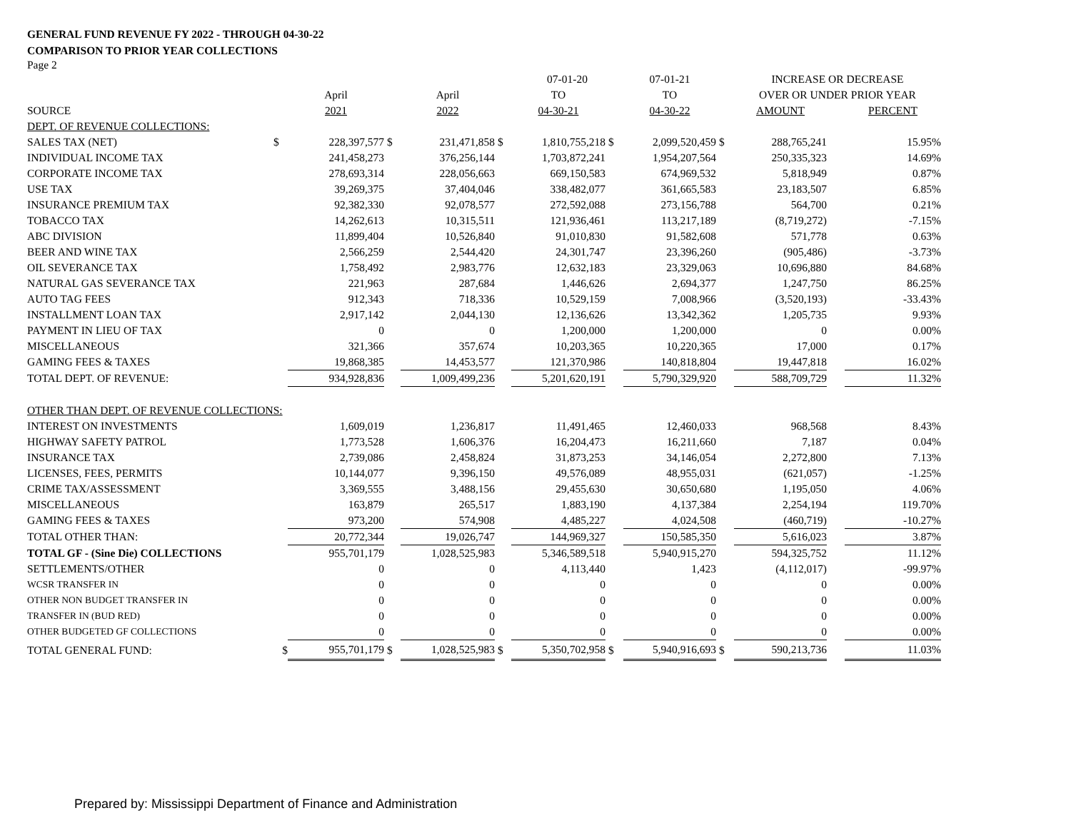GENERAL FUND REVENUE FY 2022 - THROUGH 04-30-22
COMPARISON TO PRIOR YEAR COLLECTIONS
Page 2
| | | | | | | 07-01-20 | | 07-01-21 | | INCREASE OR DECREASE | | |
| --- | --- | --- | --- | --- | --- | --- | --- | --- | --- | --- | --- | --- |
| | | April | | April | | TO | | TO | | OVER OR UNDER PRIOR YEAR | | |
| SOURCE | | 2021 | | 2022 | | 04-30-21 | | 04-30-22 | | AMOUNT | | PERCENT |
| DEPT. OF REVENUE COLLECTIONS: | | | | | | | | | | | | |
| SALES TAX (NET) | $ | 228,397,577 | $ | 231,471,858 | $ | 1,810,755,218 | $ | 2,099,520,459 | $ | 288,765,241 | | 15.95% |
| INDIVIDUAL INCOME TAX | | 241,458,273 | | 376,256,144 | | 1,703,872,241 | | 1,954,207,564 | | 250,335,323 | | 14.69% |
| CORPORATE INCOME TAX | | 278,693,314 | | 228,056,663 | | 669,150,583 | | 674,969,532 | | 5,818,949 | | 0.87% |
| USE TAX | | 39,269,375 | | 37,404,046 | | 338,482,077 | | 361,665,583 | | 23,183,507 | | 6.85% |
| INSURANCE PREMIUM TAX | | 92,382,330 | | 92,078,577 | | 272,592,088 | | 273,156,788 | | 564,700 | | 0.21% |
| TOBACCO TAX | | 14,262,613 | | 10,315,511 | | 121,936,461 | | 113,217,189 | | (8,719,272) | | -7.15% |
| ABC DIVISION | | 11,899,404 | | 10,526,840 | | 91,010,830 | | 91,582,608 | | 571,778 | | 0.63% |
| BEER AND WINE TAX | | 2,566,259 | | 2,544,420 | | 24,301,747 | | 23,396,260 | | (905,486) | | -3.73% |
| OIL SEVERANCE TAX | | 1,758,492 | | 2,983,776 | | 12,632,183 | | 23,329,063 | | 10,696,880 | | 84.68% |
| NATURAL GAS SEVERANCE TAX | | 221,963 | | 287,684 | | 1,446,626 | | 2,694,377 | | 1,247,750 | | 86.25% |
| AUTO TAG FEES | | 912,343 | | 718,336 | | 10,529,159 | | 7,008,966 | | (3,520,193) | | -33.43% |
| INSTALLMENT LOAN TAX | | 2,917,142 | | 2,044,130 | | 12,136,626 | | 13,342,362 | | 1,205,735 | | 9.93% |
| PAYMENT IN LIEU OF TAX | | 0 | | 0 | | 1,200,000 | | 1,200,000 | | 0 | | 0.00% |
| MISCELLANEOUS | | 321,366 | | 357,674 | | 10,203,365 | | 10,220,365 | | 17,000 | | 0.17% |
| GAMING FEES & TAXES | | 19,868,385 | | 14,453,577 | | 121,370,986 | | 140,818,804 | | 19,447,818 | | 16.02% |
| TOTAL DEPT. OF REVENUE: | | 934,928,836 | | 1,009,499,236 | | 5,201,620,191 | | 5,790,329,920 | | 588,709,729 | | 11.32% |
| OTHER THAN DEPT. OF REVENUE COLLECTIONS: | | | | | | | | | | | | |
| INTEREST ON INVESTMENTS | | 1,609,019 | | 1,236,817 | | 11,491,465 | | 12,460,033 | | 968,568 | | 8.43% |
| HIGHWAY SAFETY PATROL | | 1,773,528 | | 1,606,376 | | 16,204,473 | | 16,211,660 | | 7,187 | | 0.04% |
| INSURANCE TAX | | 2,739,086 | | 2,458,824 | | 31,873,253 | | 34,146,054 | | 2,272,800 | | 7.13% |
| LICENSES, FEES, PERMITS | | 10,144,077 | | 9,396,150 | | 49,576,089 | | 48,955,031 | | (621,057) | | -1.25% |
| CRIME TAX/ASSESSMENT | | 3,369,555 | | 3,488,156 | | 29,455,630 | | 30,650,680 | | 1,195,050 | | 4.06% |
| MISCELLANEOUS | | 163,879 | | 265,517 | | 1,883,190 | | 4,137,384 | | 2,254,194 | | 119.70% |
| GAMING FEES & TAXES | | 973,200 | | 574,908 | | 4,485,227 | | 4,024,508 | | (460,719) | | -10.27% |
| TOTAL OTHER THAN: | | 20,772,344 | | 19,026,747 | | 144,969,327 | | 150,585,350 | | 5,616,023 | | 3.87% |
| TOTAL GF - (Sine Die) COLLECTIONS | | 955,701,179 | | 1,028,525,983 | | 5,346,589,518 | | 5,940,915,270 | | 594,325,752 | | 11.12% |
| SETTLEMENTS/OTHER | | 0 | | 0 | | 4,113,440 | | 1,423 | | (4,112,017) | | -99.97% |
| WCSR TRANSFER IN | | 0 | | 0 | | 0 | | 0 | | 0 | | 0.00% |
| OTHER NON BUDGET TRANSFER IN | | 0 | | 0 | | 0 | | 0 | | 0 | | 0.00% |
| TRANSFER IN (BUD RED) | | 0 | | 0 | | 0 | | 0 | | 0 | | 0.00% |
| OTHER BUDGETED GF COLLECTIONS | | 0 | | 0 | | 0 | | 0 | | 0 | | 0.00% |
| TOTAL GENERAL FUND: | $ | 955,701,179 | $ | 1,028,525,983 | $ | 5,350,702,958 | $ | 5,940,916,693 | $ | 590,213,736 | | 11.03% |
Prepared by: Mississippi Department of Finance and Administration